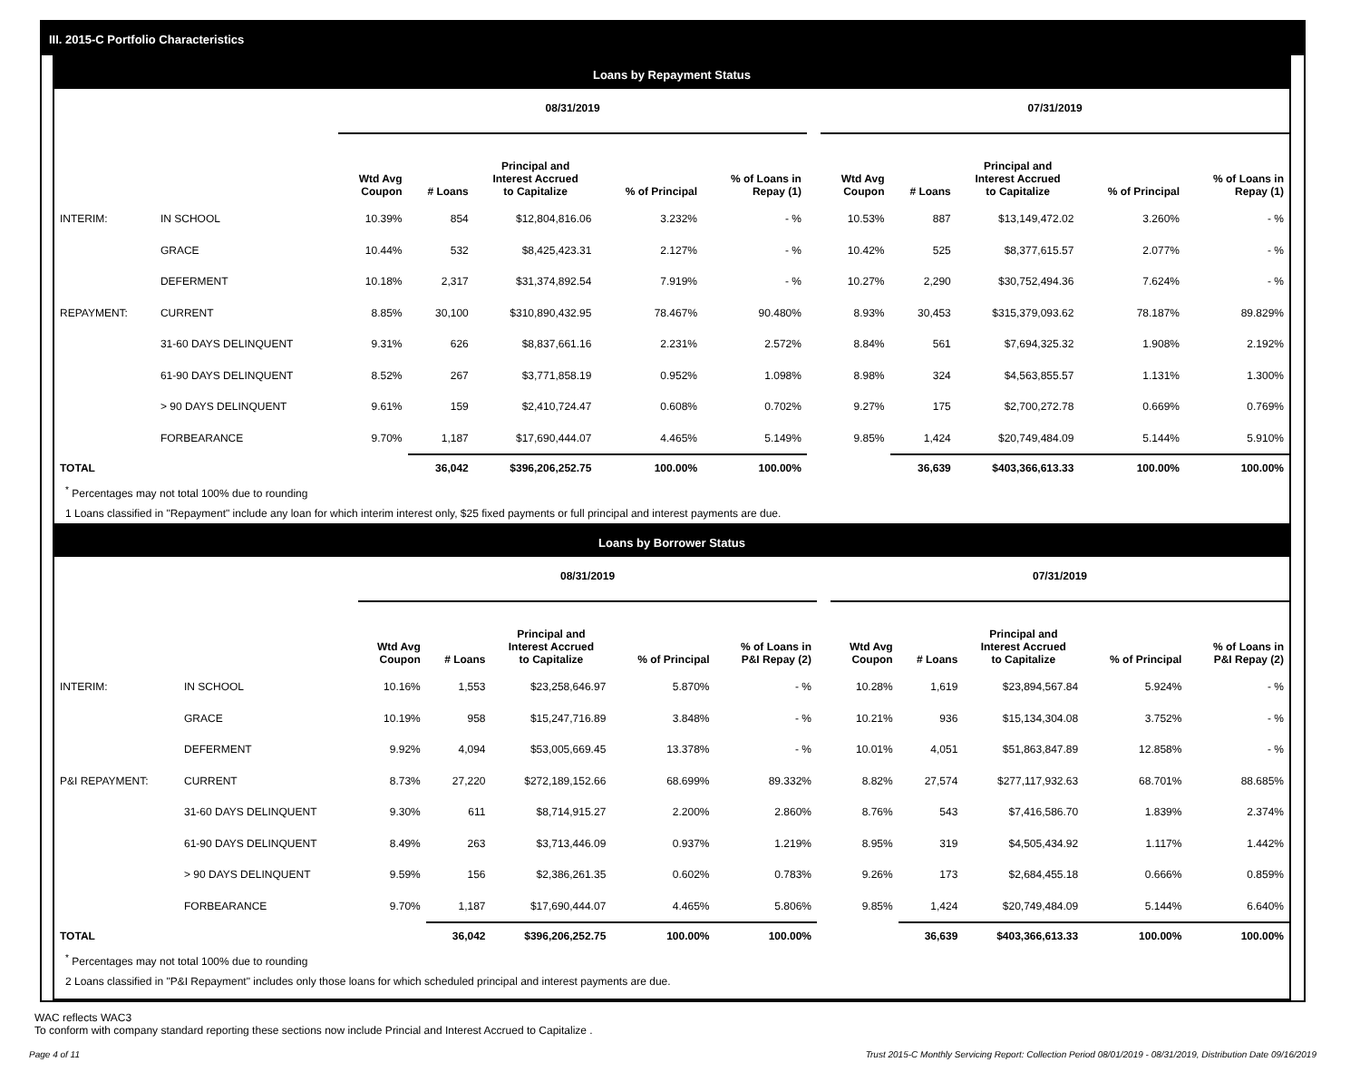III. 2015-C Portfolio Characteristics
Loans by Repayment Status
| | | 08/31/2019 | | | | | | 07/31/2019 | | | | |
| --- | --- | --- | --- | --- | --- | --- | --- | --- | --- | --- | --- | --- |
| | | Wtd Avg Coupon | # Loans | Principal and Interest Accrued to Capitalize | % of Principal | % of Loans in Repay (1) | | Wtd Avg Coupon | # Loans | Principal and Interest Accrued to Capitalize | % of Principal | % of Loans in Repay (1) |
| INTERIM: | IN SCHOOL | 10.39% | 854 | $12,804,816.06 | 3.232% | - % | | 10.53% | 887 | $13,149,472.02 | 3.260% | - % |
| | GRACE | 10.44% | 532 | $8,425,423.31 | 2.127% | - % | | 10.42% | 525 | $8,377,615.57 | 2.077% | - % |
| | DEFERMENT | 10.18% | 2,317 | $31,374,892.54 | 7.919% | - % | | 10.27% | 2,290 | $30,752,494.36 | 7.624% | - % |
| REPAYMENT: | CURRENT | 8.85% | 30,100 | $310,890,432.95 | 78.467% | 90.480% | | 8.93% | 30,453 | $315,379,093.62 | 78.187% | 89.829% |
| | 31-60 DAYS DELINQUENT | 9.31% | 626 | $8,837,661.16 | 2.231% | 2.572% | | 8.84% | 561 | $7,694,325.32 | 1.908% | 2.192% |
| | 61-90 DAYS DELINQUENT | 8.52% | 267 | $3,771,858.19 | 0.952% | 1.098% | | 8.98% | 324 | $4,563,855.57 | 1.131% | 1.300% |
| | > 90 DAYS DELINQUENT | 9.61% | 159 | $2,410,724.47 | 0.608% | 0.702% | | 9.27% | 175 | $2,700,272.78 | 0.669% | 0.769% |
| | FORBEARANCE | 9.70% | 1,187 | $17,690,444.07 | 4.465% | 5.149% | | 9.85% | 1,424 | $20,749,484.09 | 5.144% | 5.910% |
| TOTAL | | | 36,042 | $396,206,252.75 | 100.00% | 100.00% | | | 36,639 | $403,366,613.33 | 100.00% | 100.00% |
<sup>*</sup> Percentages may not total 100% due to rounding
1 Loans classified in "Repayment" include any loan for which interim interest only, $25 fixed payments or full principal and interest payments are due.
Loans by Borrower Status
| | | 08/31/2019 | | | | | | 07/31/2019 | | | | |
| --- | --- | --- | --- | --- | --- | --- | --- | --- | --- | --- | --- | --- |
| | | Wtd Avg Coupon | # Loans | Principal and Interest Accrued to Capitalize | % of Principal | % of Loans in P&I Repay (2) | | Wtd Avg Coupon | # Loans | Principal and Interest Accrued to Capitalize | % of Principal | % of Loans in P&I Repay (2) |
| INTERIM: | IN SCHOOL | 10.16% | 1,553 | $23,258,646.97 | 5.870% | - % | | 10.28% | 1,619 | $23,894,567.84 | 5.924% | - % |
| | GRACE | 10.19% | 958 | $15,247,716.89 | 3.848% | - % | | 10.21% | 936 | $15,134,304.08 | 3.752% | - % |
| | DEFERMENT | 9.92% | 4,094 | $53,005,669.45 | 13.378% | - % | | 10.01% | 4,051 | $51,863,847.89 | 12.858% | - % |
| P&I REPAYMENT: | CURRENT | 8.73% | 27,220 | $272,189,152.66 | 68.699% | 89.332% | | 8.82% | 27,574 | $277,117,932.63 | 68.701% | 88.685% |
| | 31-60 DAYS DELINQUENT | 9.30% | 611 | $8,714,915.27 | 2.200% | 2.860% | | 8.76% | 543 | $7,416,586.70 | 1.839% | 2.374% |
| | 61-90 DAYS DELINQUENT | 8.49% | 263 | $3,713,446.09 | 0.937% | 1.219% | | 8.95% | 319 | $4,505,434.92 | 1.117% | 1.442% |
| | > 90 DAYS DELINQUENT | 9.59% | 156 | $2,386,261.35 | 0.602% | 0.783% | | 9.26% | 173 | $2,684,455.18 | 0.666% | 0.859% |
| | FORBEARANCE | 9.70% | 1,187 | $17,690,444.07 | 4.465% | 5.806% | | 9.85% | 1,424 | $20,749,484.09 | 5.144% | 6.640% |
| TOTAL | | | 36,042 | $396,206,252.75 | 100.00% | 100.00% | | | 36,639 | $403,366,613.33 | 100.00% | 100.00% |
<sup>*</sup> Percentages may not total 100% due to rounding
2 Loans classified in "P&I Repayment" includes only those loans for which scheduled principal and interest payments are due.
WAC reflects WAC3
To conform with company standard reporting these sections now include Princial and Interest Accrued to Capitalize .
Page 4 of 11 Trust 2015-C Monthly Servicing Report: Collection Period 08/01/2019 - 08/31/2019, Distribution Date 09/16/2019